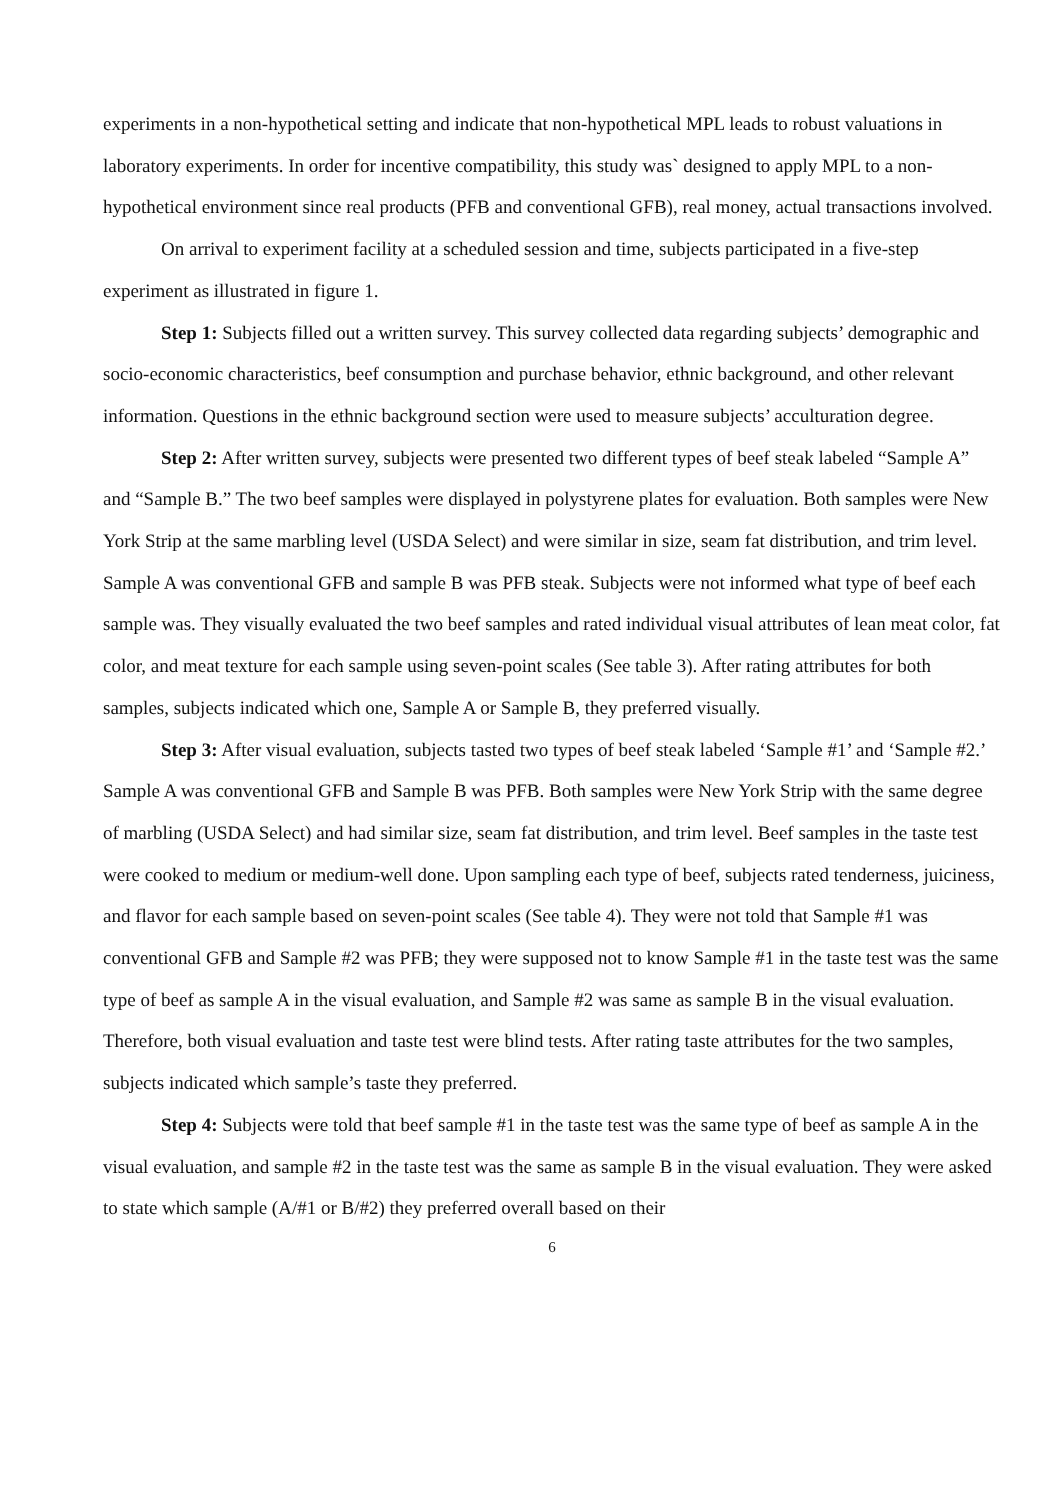experiments in a non-hypothetical setting and indicate that non-hypothetical MPL leads to robust valuations in laboratory experiments. In order for incentive compatibility, this study was` designed to apply MPL to a non-hypothetical environment since real products (PFB and conventional GFB), real money, actual transactions involved.
On arrival to experiment facility at a scheduled session and time, subjects participated in a five-step experiment as illustrated in figure 1.
Step 1: Subjects filled out a written survey. This survey collected data regarding subjects’ demographic and socio-economic characteristics, beef consumption and purchase behavior, ethnic background, and other relevant information. Questions in the ethnic background section were used to measure subjects’ acculturation degree.
Step 2: After written survey, subjects were presented two different types of beef steak labeled “Sample A” and “Sample B.” The two beef samples were displayed in polystyrene plates for evaluation. Both samples were New York Strip at the same marbling level (USDA Select) and were similar in size, seam fat distribution, and trim level. Sample A was conventional GFB and sample B was PFB steak. Subjects were not informed what type of beef each sample was. They visually evaluated the two beef samples and rated individual visual attributes of lean meat color, fat color, and meat texture for each sample using seven-point scales (See table 3). After rating attributes for both samples, subjects indicated which one, Sample A or Sample B, they preferred visually.
Step 3: After visual evaluation, subjects tasted two types of beef steak labeled ‘Sample #1’ and ‘Sample #2.’ Sample A was conventional GFB and Sample B was PFB. Both samples were New York Strip with the same degree of marbling (USDA Select) and had similar size, seam fat distribution, and trim level. Beef samples in the taste test were cooked to medium or medium-well done. Upon sampling each type of beef, subjects rated tenderness, juiciness, and flavor for each sample based on seven-point scales (See table 4). They were not told that Sample #1 was conventional GFB and Sample #2 was PFB; they were supposed not to know Sample #1 in the taste test was the same type of beef as sample A in the visual evaluation, and Sample #2 was same as sample B in the visual evaluation. Therefore, both visual evaluation and taste test were blind tests. After rating taste attributes for the two samples, subjects indicated which sample’s taste they preferred.
Step 4: Subjects were told that beef sample #1 in the taste test was the same type of beef as sample A in the visual evaluation, and sample #2 in the taste test was the same as sample B in the visual evaluation. They were asked to state which sample (A/#1 or B/#2) they preferred overall based on their
6